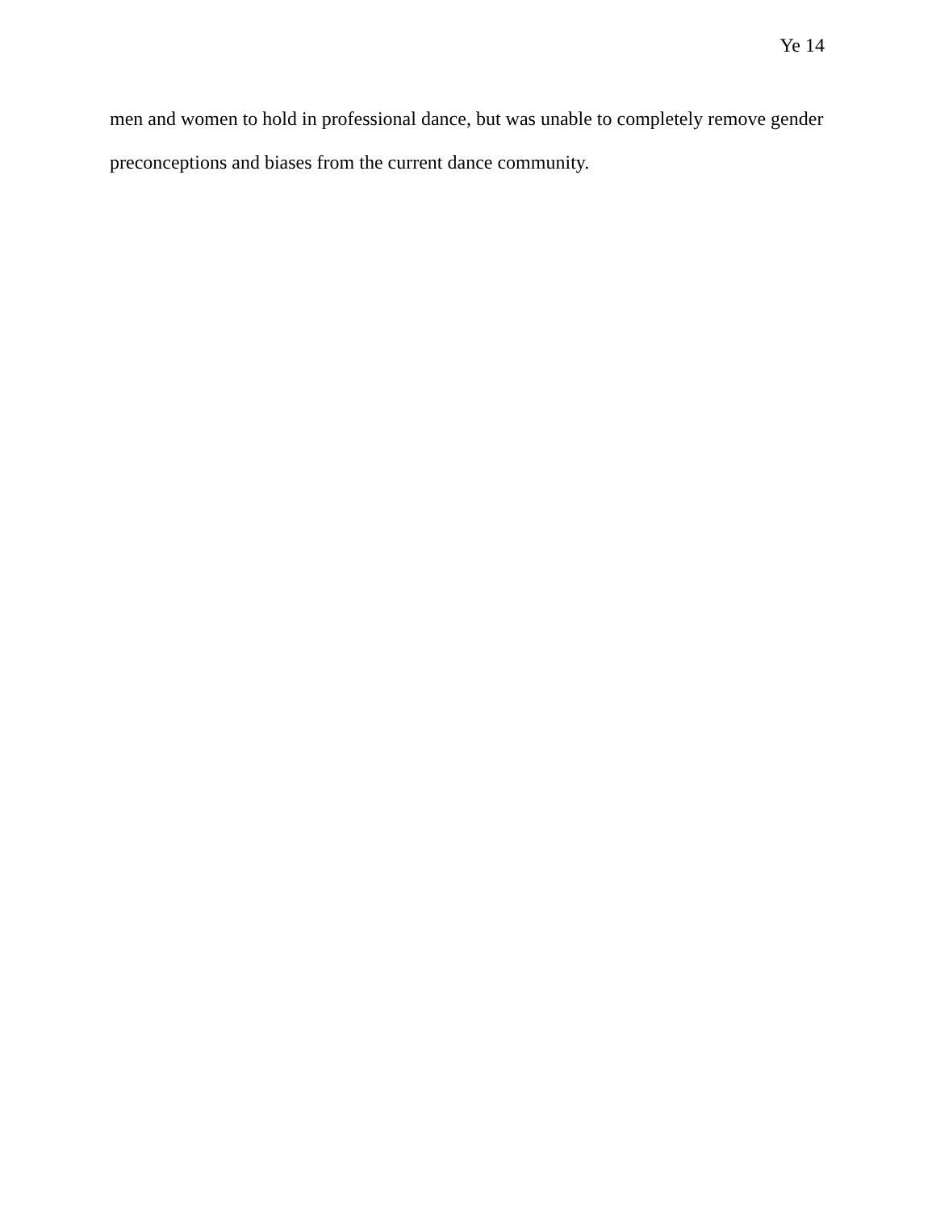Ye 14
men and women to hold in professional dance, but was unable to completely remove gender preconceptions and biases from the current dance community.